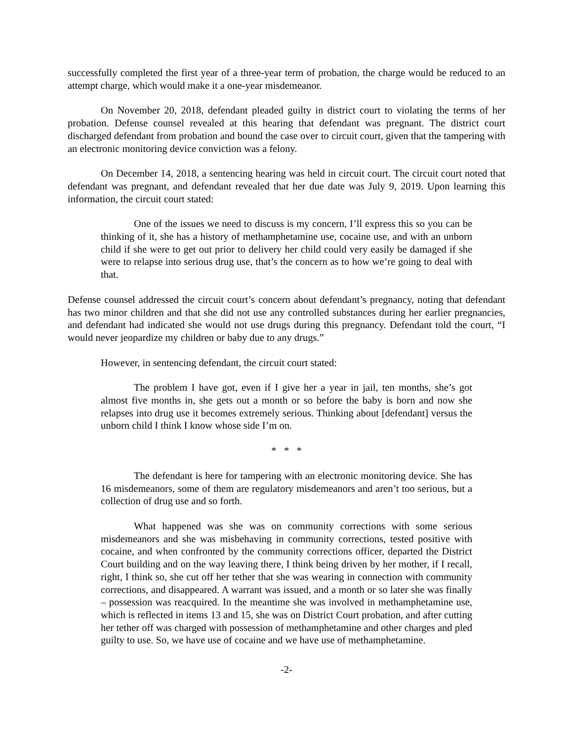successfully completed the first year of a three-year term of probation, the charge would be reduced to an attempt charge, which would make it a one-year misdemeanor.
On November 20, 2018, defendant pleaded guilty in district court to violating the terms of her probation. Defense counsel revealed at this hearing that defendant was pregnant. The district court discharged defendant from probation and bound the case over to circuit court, given that the tampering with an electronic monitoring device conviction was a felony.
On December 14, 2018, a sentencing hearing was held in circuit court. The circuit court noted that defendant was pregnant, and defendant revealed that her due date was July 9, 2019. Upon learning this information, the circuit court stated:
One of the issues we need to discuss is my concern, I’ll express this so you can be thinking of it, she has a history of methamphetamine use, cocaine use, and with an unborn child if she were to get out prior to delivery her child could very easily be damaged if she were to relapse into serious drug use, that’s the concern as to how we’re going to deal with that.
Defense counsel addressed the circuit court’s concern about defendant’s pregnancy, noting that defendant has two minor children and that she did not use any controlled substances during her earlier pregnancies, and defendant had indicated she would not use drugs during this pregnancy. Defendant told the court, “I would never jeopardize my children or baby due to any drugs.”
However, in sentencing defendant, the circuit court stated:
The problem I have got, even if I give her a year in jail, ten months, she’s got almost five months in, she gets out a month or so before the baby is born and now she relapses into drug use it becomes extremely serious. Thinking about [defendant] versus the unborn child I think I know whose side I’m on.
* * *
The defendant is here for tampering with an electronic monitoring device. She has 16 misdemeanors, some of them are regulatory misdemeanors and aren’t too serious, but a collection of drug use and so forth.
What happened was she was on community corrections with some serious misdemeanors and she was misbehaving in community corrections, tested positive with cocaine, and when confronted by the community corrections officer, departed the District Court building and on the way leaving there, I think being driven by her mother, if I recall, right, I think so, she cut off her tether that she was wearing in connection with community corrections, and disappeared. A warrant was issued, and a month or so later she was finally – possession was reacquired. In the meantime she was involved in methamphetamine use, which is reflected in items 13 and 15, she was on District Court probation, and after cutting her tether off was charged with possession of methamphetamine and other charges and pled guilty to use. So, we have use of cocaine and we have use of methamphetamine.
-2-